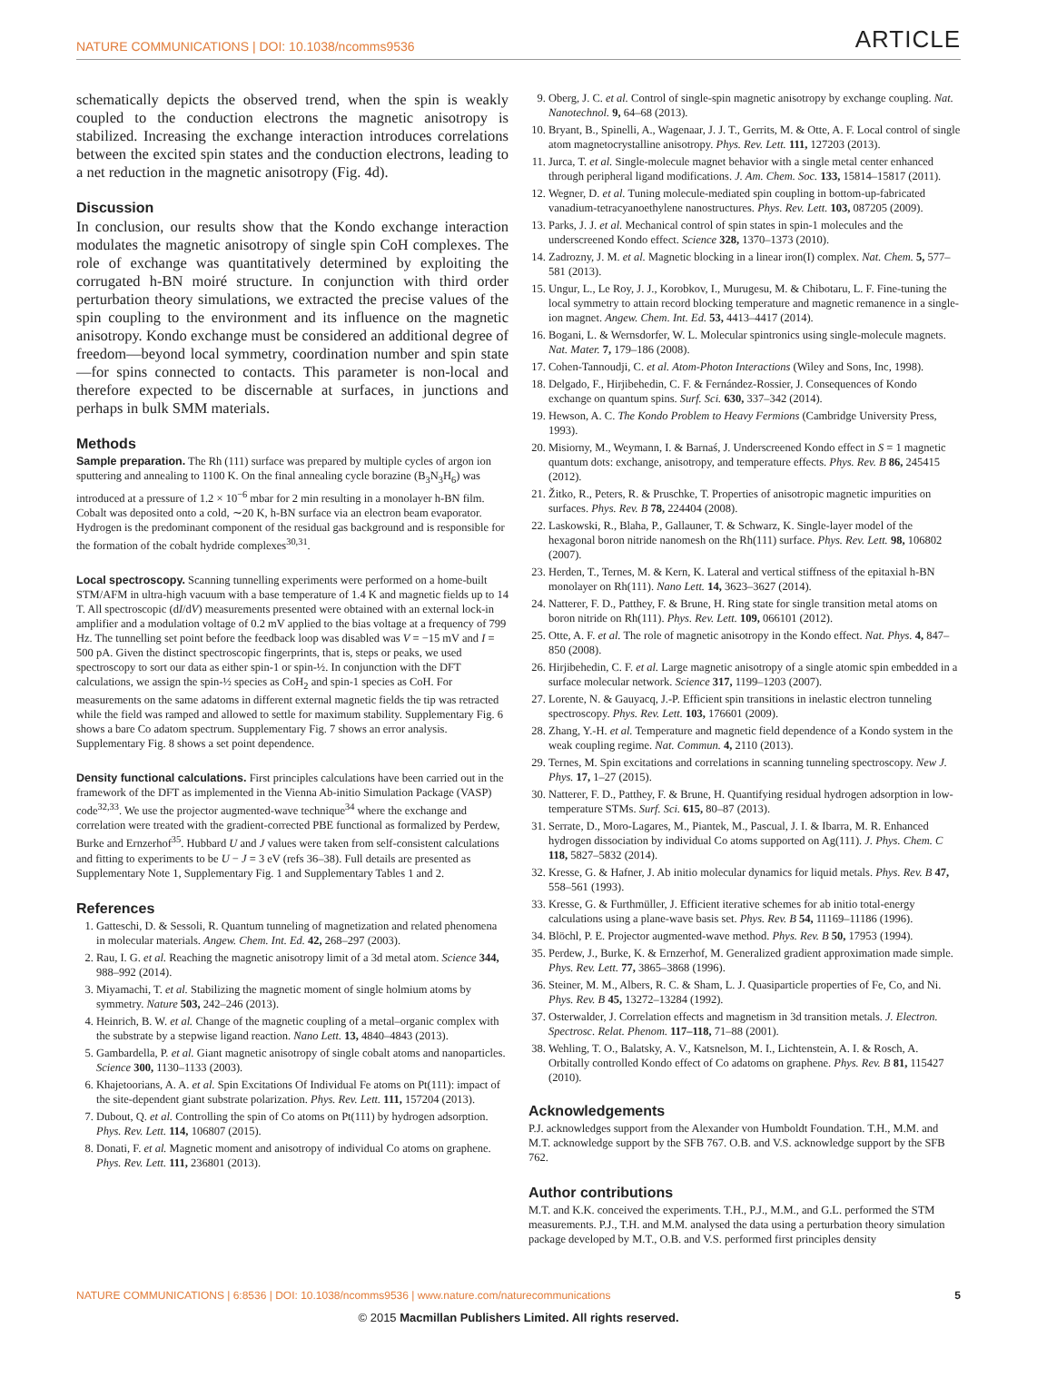NATURE COMMUNICATIONS | DOI: 10.1038/ncomms9536 ARTICLE
schematically depicts the observed trend, when the spin is weakly coupled to the conduction electrons the magnetic anisotropy is stabilized. Increasing the exchange interaction introduces correlations between the excited spin states and the conduction electrons, leading to a net reduction in the magnetic anisotropy (Fig. 4d).
Discussion
In conclusion, our results show that the Kondo exchange interaction modulates the magnetic anisotropy of single spin CoH complexes. The role of exchange was quantitatively determined by exploiting the corrugated h-BN moiré structure. In conjunction with third order perturbation theory simulations, we extracted the precise values of the spin coupling to the environment and its influence on the magnetic anisotropy. Kondo exchange must be considered an additional degree of freedom—beyond local symmetry, coordination number and spin state—for spins connected to contacts. This parameter is non-local and therefore expected to be discernable at surfaces, in junctions and perhaps in bulk SMM materials.
Methods
Sample preparation. The Rh (111) surface was prepared by multiple cycles of argon ion sputtering and annealing to 1100 K. On the final annealing cycle borazine (B<sub>3</sub>N<sub>3</sub>H<sub>6</sub>) was introduced at a pressure of 1.2 × 10<sup>−6</sup> mbar for 2 min resulting in a monolayer h-BN film. Cobalt was deposited onto a cold, ∼20 K, h-BN surface via an electron beam evaporator. Hydrogen is the predominant component of the residual gas background and is responsible for the formation of the cobalt hydride complexes<sup>30,31</sup>.
Local spectroscopy. Scanning tunnelling experiments were performed on a home-built STM/AFM in ultra-high vacuum with a base temperature of 1.4 K and magnetic fields up to 14 T. All spectroscopic (dI/dV) measurements presented were obtained with an external lock-in amplifier and a modulation voltage of 0.2 mV applied to the bias voltage at a frequency of 799 Hz. The tunnelling set point before the feedback loop was disabled was V = −15 mV and I = 500 pA. Given the distinct spectroscopic fingerprints, that is, steps or peaks, we used spectroscopy to sort our data as either spin-1 or spin-½. In conjunction with the DFT calculations, we assign the spin-½ species as CoH<sub>2</sub> and spin-1 species as CoH. For measurements on the same adatoms in different external magnetic fields the tip was retracted while the field was ramped and allowed to settle for maximum stability. Supplementary Fig. 6 shows a bare Co adatom spectrum. Supplementary Fig. 7 shows an error analysis. Supplementary Fig. 8 shows a set point dependence.
Density functional calculations. First principles calculations have been carried out in the framework of the DFT as implemented in the Vienna Ab-initio Simulation Package (VASP) code<sup>32,33</sup>. We use the projector augmented-wave technique<sup>34</sup> where the exchange and correlation were treated with the gradient-corrected PBE functional as formalized by Perdew, Burke and Ernzerhof<sup>35</sup>. Hubbard U and J values were taken from self-consistent calculations and fitting to experiments to be U − J = 3 eV (refs 36–38). Full details are presented as Supplementary Note 1, Supplementary Fig. 1 and Supplementary Tables 1 and 2.
References
1. Gatteschi, D. & Sessoli, R. Quantum tunneling of magnetization and related phenomena in molecular materials. Angew. Chem. Int. Ed. 42, 268–297 (2003).
2. Rau, I. G. et al. Reaching the magnetic anisotropy limit of a 3d metal atom. Science 344, 988–992 (2014).
3. Miyamachi, T. et al. Stabilizing the magnetic moment of single holmium atoms by symmetry. Nature 503, 242–246 (2013).
4. Heinrich, B. W. et al. Change of the magnetic coupling of a metal–organic complex with the substrate by a stepwise ligand reaction. Nano Lett. 13, 4840–4843 (2013).
5. Gambardella, P. et al. Giant magnetic anisotropy of single cobalt atoms and nanoparticles. Science 300, 1130–1133 (2003).
6. Khajetoorians, A. A. et al. Spin Excitations Of Individual Fe atoms on Pt(111): impact of the site-dependent giant substrate polarization. Phys. Rev. Lett. 111, 157204 (2013).
7. Dubout, Q. et al. Controlling the spin of Co atoms on Pt(111) by hydrogen adsorption. Phys. Rev. Lett. 114, 106807 (2015).
8. Donati, F. et al. Magnetic moment and anisotropy of individual Co atoms on graphene. Phys. Rev. Lett. 111, 236801 (2013).
9. Oberg, J. C. et al. Control of single-spin magnetic anisotropy by exchange coupling. Nat. Nanotechnol. 9, 64–68 (2013).
10. Bryant, B., Spinelli, A., Wagenaar, J. J. T., Gerrits, M. & Otte, A. F. Local control of single atom magnetocrystalline anisotropy. Phys. Rev. Lett. 111, 127203 (2013).
11. Jurca, T. et al. Single-molecule magnet behavior with a single metal center enhanced through peripheral ligand modifications. J. Am. Chem. Soc. 133, 15814–15817 (2011).
12. Wegner, D. et al. Tuning molecule-mediated spin coupling in bottom-up-fabricated vanadium-tetracyanoethylene nanostructures. Phys. Rev. Lett. 103, 087205 (2009).
13. Parks, J. J. et al. Mechanical control of spin states in spin-1 molecules and the underscreened Kondo effect. Science 328, 1370–1373 (2010).
14. Zadrozny, J. M. et al. Magnetic blocking in a linear iron(I) complex. Nat. Chem. 5, 577–581 (2013).
15. Ungur, L., Le Roy, J. J., Korobkov, I., Murugesu, M. & Chibotaru, L. F. Fine-tuning the local symmetry to attain record blocking temperature and magnetic remanence in a single-ion magnet. Angew. Chem. Int. Ed. 53, 4413–4417 (2014).
16. Bogani, L. & Wernsdorfer, W. L. Molecular spintronics using single-molecule magnets. Nat. Mater. 7, 179–186 (2008).
17. Cohen-Tannoudji, C. et al. Atom-Photon Interactions (Wiley and Sons, Inc, 1998).
18. Delgado, F., Hirjibehedin, C. F. & Fernández-Rossier, J. Consequences of Kondo exchange on quantum spins. Surf. Sci. 630, 337–342 (2014).
19. Hewson, A. C. The Kondo Problem to Heavy Fermions (Cambridge University Press, 1993).
20. Misiorny, M., Weymann, I. & Barnaś, J. Underscreened Kondo effect in S = 1 magnetic quantum dots: exchange, anisotropy, and temperature effects. Phys. Rev. B 86, 245415 (2012).
21. Žitko, R., Peters, R. & Pruschke, T. Properties of anisotropic magnetic impurities on surfaces. Phys. Rev. B 78, 224404 (2008).
22. Laskowski, R., Blaha, P., Gallauner, T. & Schwarz, K. Single-layer model of the hexagonal boron nitride nanomesh on the Rh(111) surface. Phys. Rev. Lett. 98, 106802 (2007).
23. Herden, T., Ternes, M. & Kern, K. Lateral and vertical stiffness of the epitaxial h-BN monolayer on Rh(111). Nano Lett. 14, 3623–3627 (2014).
24. Natterer, F. D., Patthey, F. & Brune, H. Ring state for single transition metal atoms on boron nitride on Rh(111). Phys. Rev. Lett. 109, 066101 (2012).
25. Otte, A. F. et al. The role of magnetic anisotropy in the Kondo effect. Nat. Phys. 4, 847–850 (2008).
26. Hirjibehedin, C. F. et al. Large magnetic anisotropy of a single atomic spin embedded in a surface molecular network. Science 317, 1199–1203 (2007).
27. Lorente, N. & Gauyacq, J.-P. Efficient spin transitions in inelastic electron tunneling spectroscopy. Phys. Rev. Lett. 103, 176601 (2009).
28. Zhang, Y.-H. et al. Temperature and magnetic field dependence of a Kondo system in the weak coupling regime. Nat. Commun. 4, 2110 (2013).
29. Ternes, M. Spin excitations and correlations in scanning tunneling spectroscopy. New J. Phys. 17, 1–27 (2015).
30. Natterer, F. D., Patthey, F. & Brune, H. Quantifying residual hydrogen adsorption in low-temperature STMs. Surf. Sci. 615, 80–87 (2013).
31. Serrate, D., Moro-Lagares, M., Piantek, M., Pascual, J. I. & Ibarra, M. R. Enhanced hydrogen dissociation by individual Co atoms supported on Ag(111). J. Phys. Chem. C 118, 5827–5832 (2014).
32. Kresse, G. & Hafner, J. Ab initio molecular dynamics for liquid metals. Phys. Rev. B 47, 558–561 (1993).
33. Kresse, G. & Furthmüller, J. Efficient iterative schemes for ab initio total-energy calculations using a plane-wave basis set. Phys. Rev. B 54, 11169–11186 (1996).
34. Blöchl, P. E. Projector augmented-wave method. Phys. Rev. B 50, 17953 (1994).
35. Perdew, J., Burke, K. & Ernzerhof, M. Generalized gradient approximation made simple. Phys. Rev. Lett. 77, 3865–3868 (1996).
36. Steiner, M. M., Albers, R. C. & Sham, L. J. Quasiparticle properties of Fe, Co, and Ni. Phys. Rev. B 45, 13272–13284 (1992).
37. Osterwalder, J. Correlation effects and magnetism in 3d transition metals. J. Electron. Spectrosc. Relat. Phenom. 117–118, 71–88 (2001).
38. Wehling, T. O., Balatsky, A. V., Katsnelson, M. I., Lichtenstein, A. I. & Rosch, A. Orbitally controlled Kondo effect of Co adatoms on graphene. Phys. Rev. B 81, 115427 (2010).
Acknowledgements
P.J. acknowledges support from the Alexander von Humboldt Foundation. T.H., M.M. and M.T. acknowledge support by the SFB 767. O.B. and V.S. acknowledge support by the SFB 762.
Author contributions
M.T. and K.K. conceived the experiments. T.H., P.J., M.M., and G.L. performed the STM measurements. P.J., T.H. and M.M. analysed the data using a perturbation theory simulation package developed by M.T., O.B. and V.S. performed first principles density
NATURE COMMUNICATIONS | 6:8536 | DOI: 10.1038/ncomms9536 | www.nature.com/naturecommunications 5
© 2015 Macmillan Publishers Limited. All rights reserved.